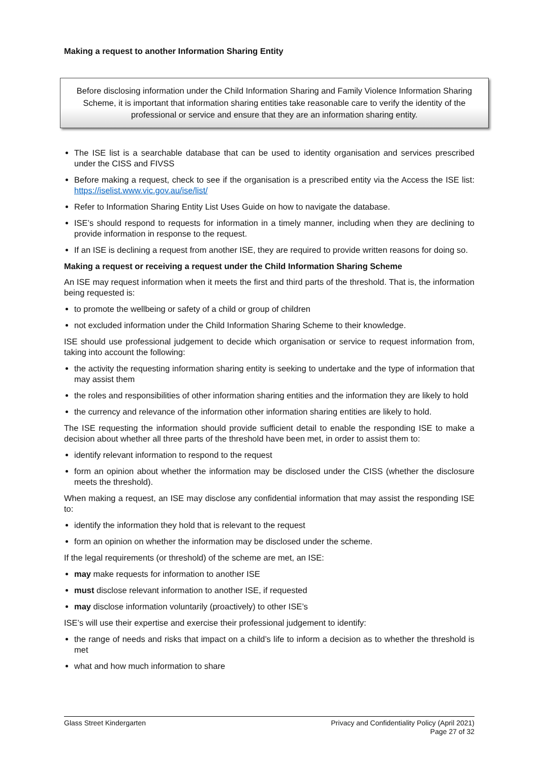Making a request to another Information Sharing Entity
Before disclosing information under the Child Information Sharing and Family Violence Information Sharing Scheme, it is important that information sharing entities take reasonable care to verify the identity of the professional or service and ensure that they are an information sharing entity.
The ISE list is a searchable database that can be used to identity organisation and services prescribed under the CISS and FIVSS
Before making a request, check to see if the organisation is a prescribed entity via the Access the ISE list: https://iselist.www.vic.gov.au/ise/list/
Refer to Information Sharing Entity List Uses Guide on how to navigate the database.
ISE’s should respond to requests for information in a timely manner, including when they are declining to provide information in response to the request.
If an ISE is declining a request from another ISE, they are required to provide written reasons for doing so.
Making a request or receiving a request under the Child Information Sharing Scheme
An ISE may request information when it meets the first and third parts of the threshold. That is, the information being requested is:
to promote the wellbeing or safety of a child or group of children
not excluded information under the Child Information Sharing Scheme to their knowledge.
ISE should use professional judgement to decide which organisation or service to request information from, taking into account the following:
the activity the requesting information sharing entity is seeking to undertake and the type of information that may assist them
the roles and responsibilities of other information sharing entities and the information they are likely to hold
the currency and relevance of the information other information sharing entities are likely to hold.
The ISE requesting the information should provide sufficient detail to enable the responding ISE to make a decision about whether all three parts of the threshold have been met, in order to assist them to:
identify relevant information to respond to the request
form an opinion about whether the information may be disclosed under the CISS (whether the disclosure meets the threshold).
When making a request, an ISE may disclose any confidential information that may assist the responding ISE to:
identify the information they hold that is relevant to the request
form an opinion on whether the information may be disclosed under the scheme.
If the legal requirements (or threshold) of the scheme are met, an ISE:
may make requests for information to another ISE
must disclose relevant information to another ISE, if requested
may disclose information voluntarily (proactively) to other ISE’s
ISE’s will use their expertise and exercise their professional judgement to identify:
the range of needs and risks that impact on a child’s life to inform a decision as to whether the threshold is met
what and how much information to share
Glass Street Kindergarten Privacy and Confidentiality Policy (April 2021)
Page 27 of 32